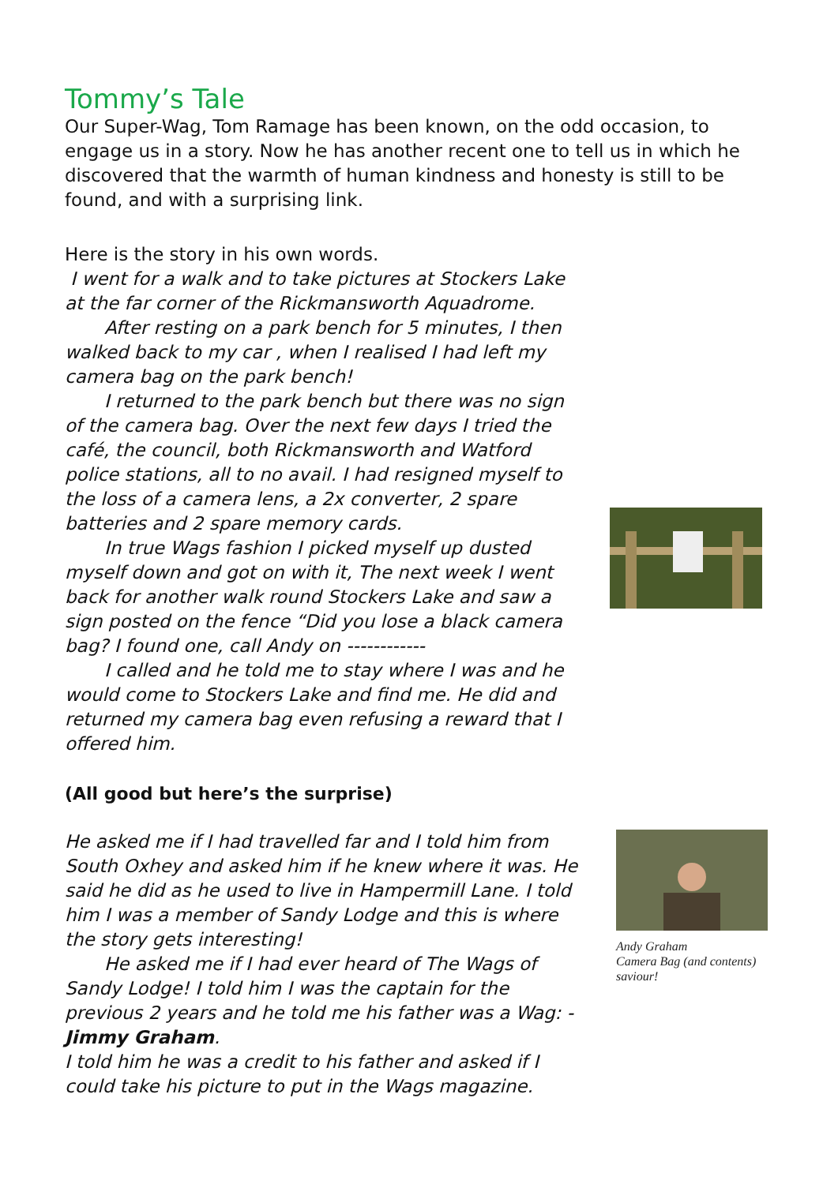Tommy’s Tale
Our Super-Wag, Tom Ramage has been known, on the odd occasion, to engage us in a story. Now he has another recent one to tell us in which he discovered that the warmth of human kindness and honesty is still to be found, and with a surprising link.
Here is the story in his own words.
I went for a walk and to take pictures at Stockers Lake at the far corner of the Rickmansworth Aquadrome.
After resting on a park bench for 5 minutes, I then walked back to my car , when I realised I had left my camera bag on the park bench!
I returned to the park bench but there was no sign of the camera bag. Over the next few days I tried the café, the council, both Rickmansworth and Watford police stations, all to no avail. I had resigned myself to the loss of a camera lens, a 2x converter, 2 spare batteries and 2 spare memory cards.
In true Wags fashion I picked myself up dusted myself down and got on with it, The next week I went back for another walk round Stockers Lake and saw a sign posted on the fence “Did you lose a black camera bag? I found one, call Andy on ------------
I called and he told me to stay where I was and he would come to Stockers Lake and find me. He did and returned my camera bag even refusing a reward that I offered him.
(All good but here’s the surprise)
He asked me if I had travelled far and I told him from South Oxhey and asked him if he knew where it was. He said he did as he used to live in Hampermill Lane. I told him I was a member of Sandy Lodge and this is where the story gets interesting!
He asked me if I had ever heard of The Wags of Sandy Lodge! I told him I was the captain for the previous 2 years and he told me his father was a Wag: - Jimmy Graham.
I told him he was a credit to his father and asked if I could take his picture to put in the Wags magazine.
Andy Graham
Camera Bag (and contents)
saviour!